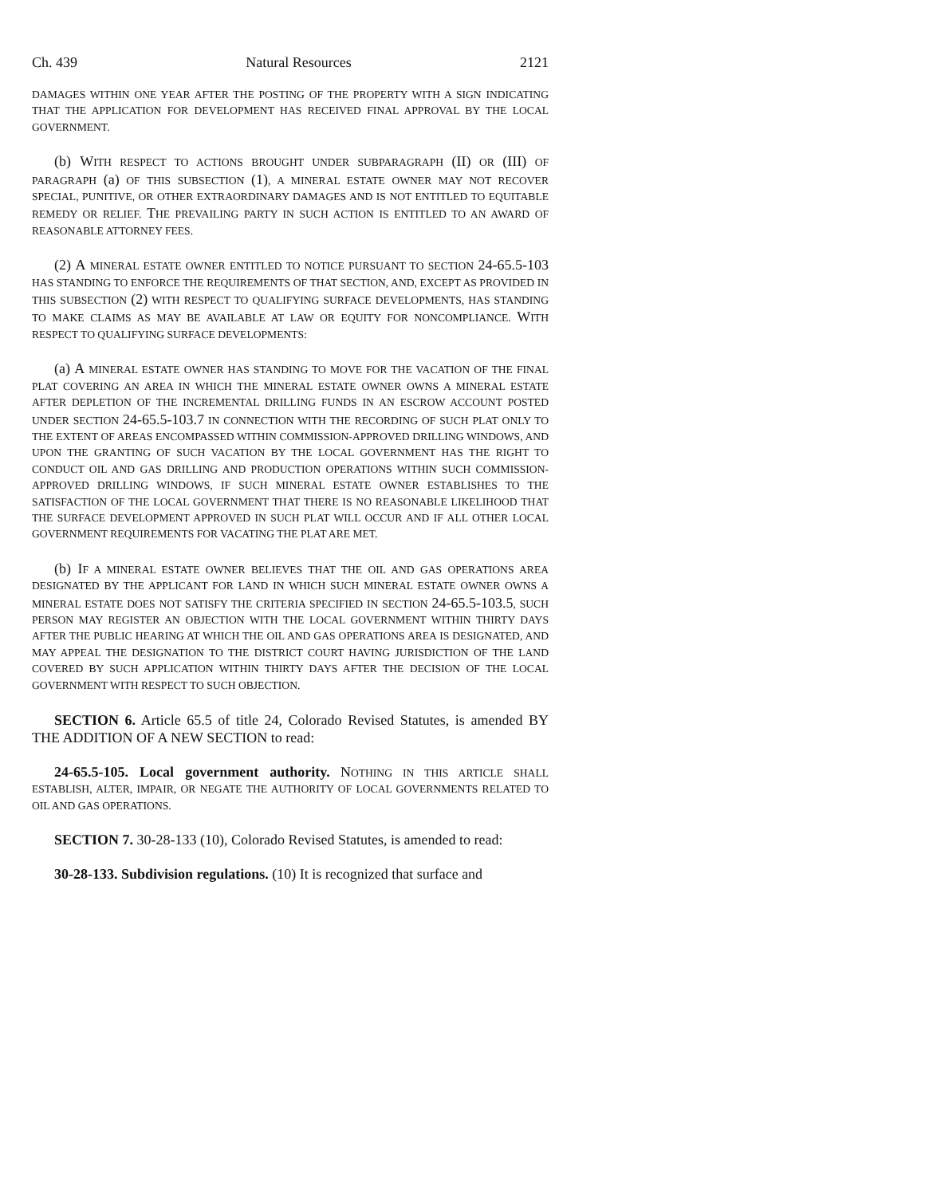Ch. 439 Natural Resources 2121
DAMAGES WITHIN ONE YEAR AFTER THE POSTING OF THE PROPERTY WITH A SIGN INDICATING THAT THE APPLICATION FOR DEVELOPMENT HAS RECEIVED FINAL APPROVAL BY THE LOCAL GOVERNMENT.
(b) WITH RESPECT TO ACTIONS BROUGHT UNDER SUBPARAGRAPH (II) OR (III) OF PARAGRAPH (a) OF THIS SUBSECTION (1), A MINERAL ESTATE OWNER MAY NOT RECOVER SPECIAL, PUNITIVE, OR OTHER EXTRAORDINARY DAMAGES AND IS NOT ENTITLED TO EQUITABLE REMEDY OR RELIEF. THE PREVAILING PARTY IN SUCH ACTION IS ENTITLED TO AN AWARD OF REASONABLE ATTORNEY FEES.
(2) A MINERAL ESTATE OWNER ENTITLED TO NOTICE PURSUANT TO SECTION 24-65.5-103 HAS STANDING TO ENFORCE THE REQUIREMENTS OF THAT SECTION, AND, EXCEPT AS PROVIDED IN THIS SUBSECTION (2) WITH RESPECT TO QUALIFYING SURFACE DEVELOPMENTS, HAS STANDING TO MAKE CLAIMS AS MAY BE AVAILABLE AT LAW OR EQUITY FOR NONCOMPLIANCE. WITH RESPECT TO QUALIFYING SURFACE DEVELOPMENTS:
(a) A MINERAL ESTATE OWNER HAS STANDING TO MOVE FOR THE VACATION OF THE FINAL PLAT COVERING AN AREA IN WHICH THE MINERAL ESTATE OWNER OWNS A MINERAL ESTATE AFTER DEPLETION OF THE INCREMENTAL DRILLING FUNDS IN AN ESCROW ACCOUNT POSTED UNDER SECTION 24-65.5-103.7 IN CONNECTION WITH THE RECORDING OF SUCH PLAT ONLY TO THE EXTENT OF AREAS ENCOMPASSED WITHIN COMMISSION-APPROVED DRILLING WINDOWS, AND UPON THE GRANTING OF SUCH VACATION BY THE LOCAL GOVERNMENT HAS THE RIGHT TO CONDUCT OIL AND GAS DRILLING AND PRODUCTION OPERATIONS WITHIN SUCH COMMISSION-APPROVED DRILLING WINDOWS, IF SUCH MINERAL ESTATE OWNER ESTABLISHES TO THE SATISFACTION OF THE LOCAL GOVERNMENT THAT THERE IS NO REASONABLE LIKELIHOOD THAT THE SURFACE DEVELOPMENT APPROVED IN SUCH PLAT WILL OCCUR AND IF ALL OTHER LOCAL GOVERNMENT REQUIREMENTS FOR VACATING THE PLAT ARE MET.
(b) IF A MINERAL ESTATE OWNER BELIEVES THAT THE OIL AND GAS OPERATIONS AREA DESIGNATED BY THE APPLICANT FOR LAND IN WHICH SUCH MINERAL ESTATE OWNER OWNS A MINERAL ESTATE DOES NOT SATISFY THE CRITERIA SPECIFIED IN SECTION 24-65.5-103.5, SUCH PERSON MAY REGISTER AN OBJECTION WITH THE LOCAL GOVERNMENT WITHIN THIRTY DAYS AFTER THE PUBLIC HEARING AT WHICH THE OIL AND GAS OPERATIONS AREA IS DESIGNATED, AND MAY APPEAL THE DESIGNATION TO THE DISTRICT COURT HAVING JURISDICTION OF THE LAND COVERED BY SUCH APPLICATION WITHIN THIRTY DAYS AFTER THE DECISION OF THE LOCAL GOVERNMENT WITH RESPECT TO SUCH OBJECTION.
SECTION 6. Article 65.5 of title 24, Colorado Revised Statutes, is amended BY THE ADDITION OF A NEW SECTION to read:
24-65.5-105. Local government authority. NOTHING IN THIS ARTICLE SHALL ESTABLISH, ALTER, IMPAIR, OR NEGATE THE AUTHORITY OF LOCAL GOVERNMENTS RELATED TO OIL AND GAS OPERATIONS.
SECTION 7. 30-28-133 (10), Colorado Revised Statutes, is amended to read:
30-28-133. Subdivision regulations. (10) It is recognized that surface and